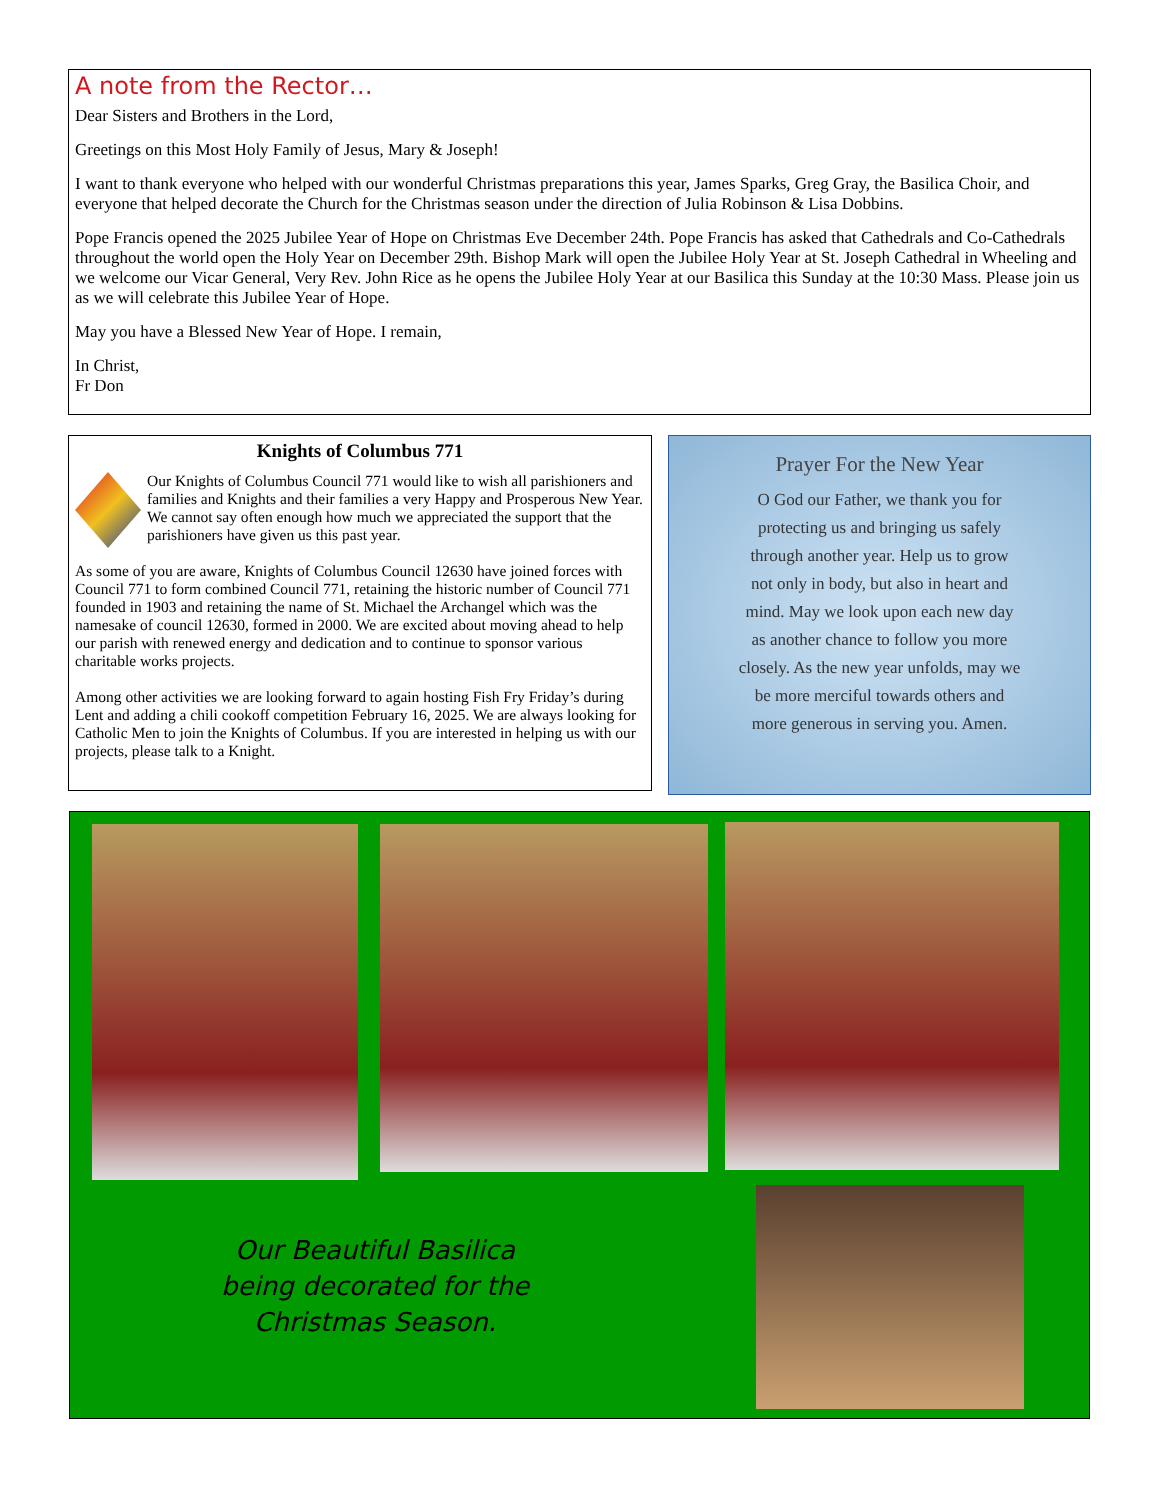A note from the Rector…
Dear Sisters and Brothers in the Lord,
Greetings on this Most Holy Family of Jesus, Mary & Joseph!
I want to thank everyone who helped with our wonderful Christmas preparations this year, James Sparks, Greg Gray, the Basilica Choir, and everyone that helped decorate the Church for the Christmas season under the direction of Julia Robinson & Lisa Dobbins.
Pope Francis opened the 2025 Jubilee Year of Hope on Christmas Eve December 24th. Pope Francis has asked that Cathedrals and Co-Cathedrals throughout the world open the Holy Year on December 29th. Bishop Mark will open the Jubilee Holy Year at St. Joseph Cathedral in Wheeling and we welcome our Vicar General, Very Rev. John Rice as he opens the Jubilee Holy Year at our Basilica this Sunday at the 10:30 Mass. Please join us as we will celebrate this Jubilee Year of Hope.
May you have a Blessed New Year of Hope. I remain,
In Christ,
Fr Don
Knights of Columbus 771
Our Knights of Columbus Council 771 would like to wish all parishioners and families and Knights and their families a very Happy and Prosperous New Year. We cannot say often enough how much we appreciated the support that the parishioners have given us this past year.
As some of you are aware, Knights of Columbus Council 12630 have joined forces with Council 771 to form combined Council 771, retaining the historic number of Council 771 founded in 1903 and retaining the name of St. Michael the Archangel which was the namesake of council 12630, formed in 2000. We are excited about moving ahead to help our parish with renewed energy and dedication and to continue to sponsor various charitable works projects.
Among other activities we are looking forward to again hosting Fish Fry Friday’s during Lent and adding a chili cookoff competition February 16, 2025. We are always looking for Catholic Men to join the Knights of Columbus. If you are interested in helping us with our projects, please talk to a Knight.
Prayer For the New Year
O God our Father, we thank you for
protecting us and bringing us safely
through another year. Help us to grow
not only in body, but also in heart and
mind. May we look upon each new day
as another chance to follow you more
closely. As the new year unfolds, may we
be more merciful towards others and
more generous in serving you. Amen.
Our Beautiful Basilica being decorated for the Christmas Season.